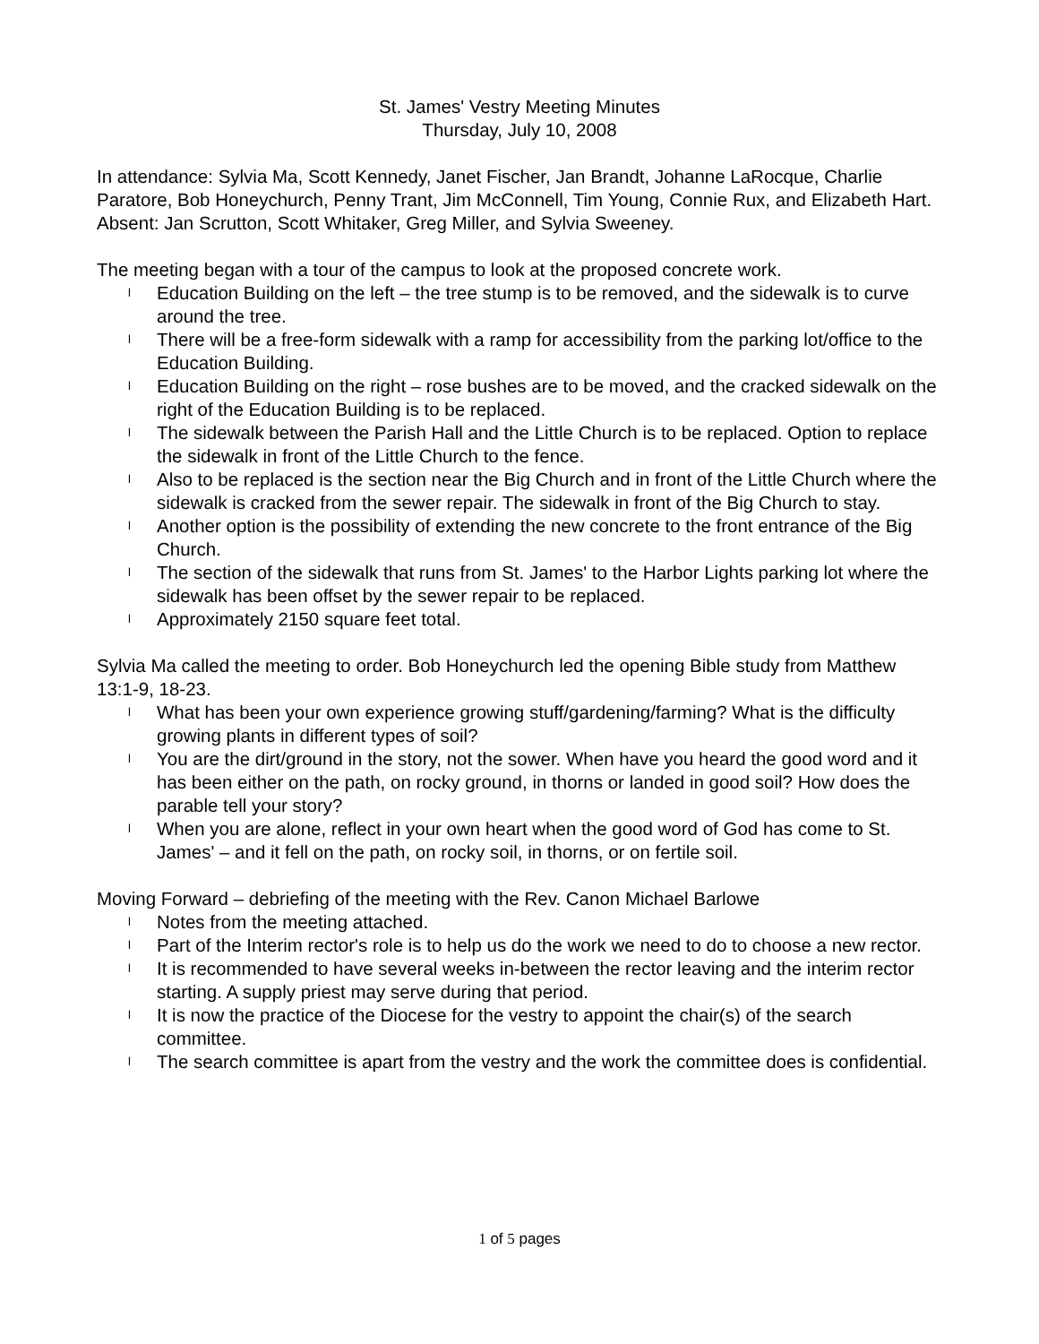St. James' Vestry Meeting Minutes
Thursday, July 10, 2008
In attendance: Sylvia Ma, Scott Kennedy, Janet Fischer, Jan Brandt, Johanne LaRocque, Charlie Paratore, Bob Honeychurch, Penny Trant, Jim McConnell, Tim Young, Connie Rux, and Elizabeth Hart.
Absent: Jan Scrutton, Scott Whitaker, Greg Miller, and Sylvia Sweeney.
The meeting began with a tour of the campus to look at the proposed concrete work.
l Education Building on the left – the tree stump is to be removed, and the sidewalk is to curve around the tree.
l There will be a free-form sidewalk with a ramp for accessibility from the parking lot/office to the Education Building.
l Education Building on the right – rose bushes are to be moved, and the cracked sidewalk on the right of the Education Building is to be replaced.
l The sidewalk between the Parish Hall and the Little Church is to be replaced. Option to replace the sidewalk in front of the Little Church to the fence.
l Also to be replaced is the section near the Big Church and in front of the Little Church where the sidewalk is cracked from the sewer repair. The sidewalk in front of the Big Church to stay.
l Another option is the possibility of extending the new concrete to the front entrance of the Big Church.
l The section of the sidewalk that runs from St. James' to the Harbor Lights parking lot where the sidewalk has been offset by the sewer repair to be replaced.
l Approximately 2150 square feet total.
Sylvia Ma called the meeting to order. Bob Honeychurch led the opening Bible study from Matthew 13:1-9, 18-23.
l What has been your own experience growing stuff/gardening/farming? What is the difficulty growing plants in different types of soil?
l You are the dirt/ground in the story, not the sower. When have you heard the good word and it has been either on the path, on rocky ground, in thorns or landed in good soil? How does the parable tell your story?
l When you are alone, reflect in your own heart when the good word of God has come to St. James' – and it fell on the path, on rocky soil, in thorns, or on fertile soil.
Moving Forward – debriefing of the meeting with the Rev. Canon Michael Barlowe
l Notes from the meeting attached.
l Part of the Interim rector's role is to help us do the work we need to do to choose a new rector.
l It is recommended to have several weeks in-between the rector leaving and the interim rector starting. A supply priest may serve during that period.
l It is now the practice of the Diocese for the vestry to appoint the chair(s) of the search committee.
l The search committee is apart from the vestry and the work the committee does is confidential.
1 of 5 pages